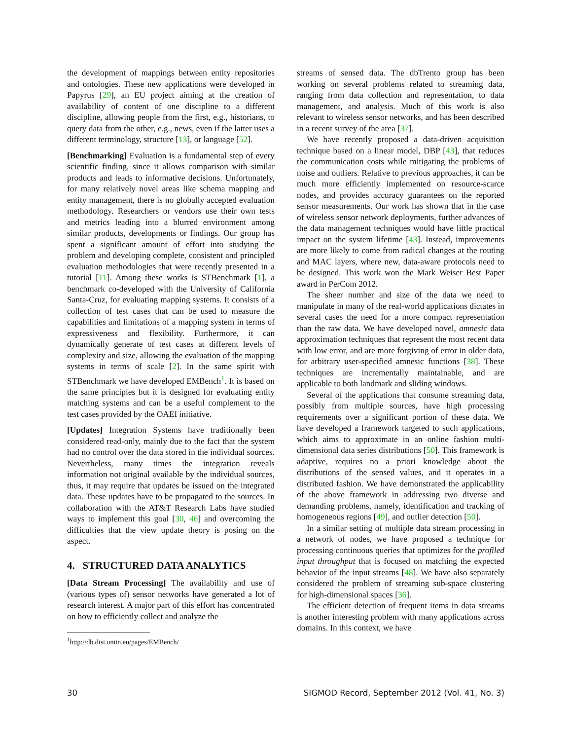the development of mappings between entity repositories and ontologies. These new applications were developed in Papyrus [29], an EU project aiming at the creation of availability of content of one discipline to a different discipline, allowing people from the first, e.g., historians, to query data from the other, e.g., news, even if the latter uses a different terminology, structure [13], or language [52].
[Benchmarking] Evaluation is a fundamental step of every scientific finding, since it allows comparison with similar products and leads to informative decisions. Unfortunately, for many relatively novel areas like schema mapping and entity management, there is no globally accepted evaluation methodology. Researchers or vendors use their own tests and metrics leading into a blurred environment among similar products, developments or findings. Our group has spent a significant amount of effort into studying the problem and developing complete, consistent and principled evaluation methodologies that were recently presented in a tutorial [11]. Among these works is STBenchmark [1], a benchmark co-developed with the University of California Santa-Cruz, for evaluating mapping systems. It consists of a collection of test cases that can be used to measure the capabilities and limitations of a mapping system in terms of expressiveness and flexibility. Furthermore, it can dynamically generate of test cases at different levels of complexity and size, allowing the evaluation of the mapping systems in terms of scale [2]. In the same spirit with STBenchmark we have developed EMBench<sup>1</sup>. It is based on the same principles but it is designed for evaluating entity matching systems and can be a useful complement to the test cases provided by the OAEI initiative.
[Updates] Integration Systems have traditionally been considered read-only, mainly due to the fact that the system had no control over the data stored in the individual sources. Nevertheless, many times the integration reveals information not original available by the individual sources, thus, it may require that updates be issued on the integrated data. These updates have to be propagated to the sources. In collaboration with the AT&T Research Labs have studied ways to implement this goal [30, 46] and overcoming the difficulties that the view update theory is posing on the aspect.
4. STRUCTURED DATA ANALYTICS
[Data Stream Processing] The availability and use of (various types of) sensor networks have generated a lot of research interest. A major part of this effort has concentrated on how to efficiently collect and analyze the
<sup>1</sup> http://db.disi.unitn.eu/pages/EMBench/
streams of sensed data. The dbTrento group has been working on several problems related to streaming data, ranging from data collection and representation, to data management, and analysis. Much of this work is also relevant to wireless sensor networks, and has been described in a recent survey of the area [37].
We have recently proposed a data-driven acquisition technique based on a linear model, DBP [43], that reduces the communication costs while mitigating the problems of noise and outliers. Relative to previous approaches, it can be much more efficiently implemented on resource-scarce nodes, and provides accuracy guarantees on the reported sensor measurements. Our work has shown that in the case of wireless sensor network deployments, further advances of the data management techniques would have little practical impact on the system lifetime [43]. Instead, improvements are more likely to come from radical changes at the routing and MAC layers, where new, data-aware protocols need to be designed. This work won the Mark Weiser Best Paper award in PerCom 2012.
The sheer number and size of the data we need to manipulate in many of the real-world applications dictates in several cases the need for a more compact representation than the raw data. We have developed novel, amnesic data approximation techniques that represent the most recent data with low error, and are more forgiving of error in older data, for arbitrary user-specified amnesic functions [38]. These techniques are incrementally maintainable, and are applicable to both landmark and sliding windows.
Several of the applications that consume streaming data, possibly from multiple sources, have high processing requirements over a significant portion of these data. We have developed a framework targeted to such applications, which aims to approximate in an online fashion multi-dimensional data series distributions [50]. This framework is adaptive, requires no a priori knowledge about the distributions of the sensed values, and it operates in a distributed fashion. We have demonstrated the applicability of the above framework in addressing two diverse and demanding problems, namely, identification and tracking of homogeneous regions [49], and outlier detection [50].
In a similar setting of multiple data stream processing in a network of nodes, we have proposed a technique for processing continuous queries that optimizes for the profiled input throughput that is focused on matching the expected behavior of the input streams [48]. We have also separately considered the problem of streaming sub-space clustering for high-dimensional spaces [36].
The efficient detection of frequent items in data streams is another interesting problem with many applications across domains. In this context, we have
30 SIGMOD Record, September 2012 (Vol. 41, No. 3)